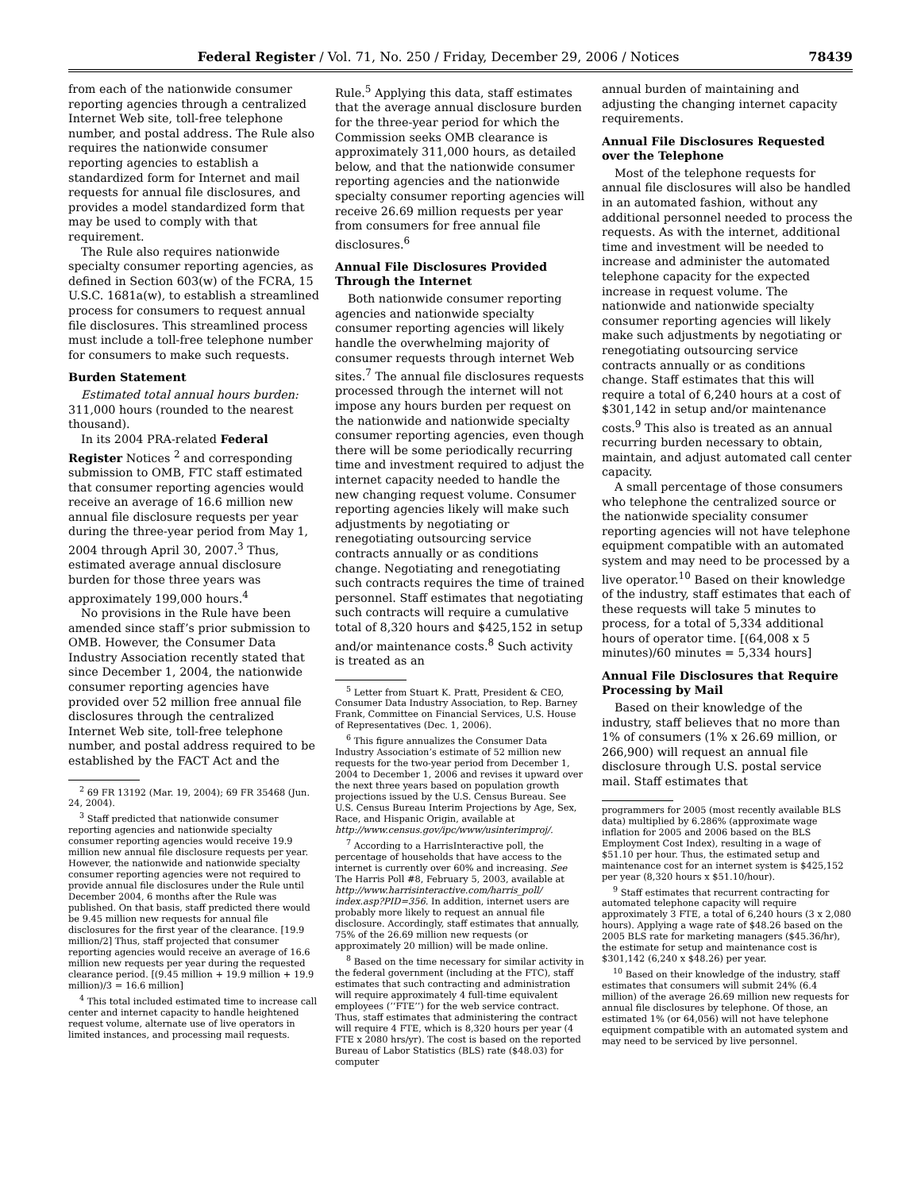Federal Register / Vol. 71, No. 250 / Friday, December 29, 2006 / Notices 78439
from each of the nationwide consumer reporting agencies through a centralized Internet Web site, toll-free telephone number, and postal address. The Rule also requires the nationwide consumer reporting agencies to establish a standardized form for Internet and mail requests for annual file disclosures, and provides a model standardized form that may be used to comply with that requirement.
The Rule also requires nationwide specialty consumer reporting agencies, as defined in Section 603(w) of the FCRA, 15 U.S.C. 1681a(w), to establish a streamlined process for consumers to request annual file disclosures. This streamlined process must include a toll-free telephone number for consumers to make such requests.
Burden Statement
Estimated total annual hours burden: 311,000 hours (rounded to the nearest thousand).
In its 2004 PRA-related Federal Register Notices <sup>2</sup> and corresponding submission to OMB, FTC staff estimated that consumer reporting agencies would receive an average of 16.6 million new annual file disclosure requests per year during the three-year period from May 1, 2004 through April 30, 2007.<sup>3</sup> Thus, estimated average annual disclosure burden for those three years was approximately 199,000 hours.<sup>4</sup>
No provisions in the Rule have been amended since staff’s prior submission to OMB. However, the Consumer Data Industry Association recently stated that since December 1, 2004, the nationwide consumer reporting agencies have provided over 52 million free annual file disclosures through the centralized Internet Web site, toll-free telephone number, and postal address required to be established by the FACT Act and the
<sup>2</sup> 69 FR 13192 (Mar. 19, 2004); 69 FR 35468 (Jun. 24, 2004).
<sup>3</sup> Staff predicted that nationwide consumer reporting agencies and nationwide specialty consumer reporting agencies would receive 19.9 million new annual file disclosure requests per year. However, the nationwide and nationwide specialty consumer reporting agencies were not required to provide annual file disclosures under the Rule until December 2004, 6 months after the Rule was published. On that basis, staff predicted there would be 9.45 million new requests for annual file disclosures for the first year of the clearance. [19.9 million/2] Thus, staff projected that consumer reporting agencies would receive an average of 16.6 million new requests per year during the requested clearance period. [(9.45 million + 19.9 million + 19.9 million)/3 = 16.6 million]
<sup>4</sup> This total included estimated time to increase call center and internet capacity to handle heightened request volume, alternate use of live operators in limited instances, and processing mail requests.
Rule.<sup>5</sup> Applying this data, staff estimates that the average annual disclosure burden for the three-year period for which the Commission seeks OMB clearance is approximately 311,000 hours, as detailed below, and that the nationwide consumer reporting agencies and the nationwide specialty consumer reporting agencies will receive 26.69 million requests per year from consumers for free annual file disclosures.<sup>6</sup>
Annual File Disclosures Provided Through the Internet
Both nationwide consumer reporting agencies and nationwide specialty consumer reporting agencies will likely handle the overwhelming majority of consumer requests through internet Web sites.<sup>7</sup> The annual file disclosures requests processed through the internet will not impose any hours burden per request on the nationwide and nationwide specialty consumer reporting agencies, even though there will be some periodically recurring time and investment required to adjust the internet capacity needed to handle the new changing request volume. Consumer reporting agencies likely will make such adjustments by negotiating or renegotiating outsourcing service contracts annually or as conditions change. Negotiating and renegotiating such contracts requires the time of trained personnel. Staff estimates that negotiating such contracts will require a cumulative total of 8,320 hours and $425,152 in setup and/or maintenance costs.<sup>8</sup> Such activity is treated as an
<sup>5</sup> Letter from Stuart K. Pratt, President & CEO, Consumer Data Industry Association, to Rep. Barney Frank, Committee on Financial Services, U.S. House of Representatives (Dec. 1, 2006).
<sup>6</sup> This figure annualizes the Consumer Data Industry Association’s estimate of 52 million new requests for the two-year period from December 1, 2004 to December 1, 2006 and revises it upward over the next three years based on population growth projections issued by the U.S. Census Bureau. See U.S. Census Bureau Interim Projections by Age, Sex, Race, and Hispanic Origin, available at http://www.census.gov/ipc/www/usinterimproj/.
<sup>7</sup> According to a HarrisInteractive poll, the percentage of households that have access to the internet is currently over 60% and increasing. See The Harris Poll #8, February 5, 2003, available at http://www.harrisinteractive.com/harris_poll/ index.asp?PID=356. In addition, internet users are probably more likely to request an annual file disclosure. Accordingly, staff estimates that annually, 75% of the 26.69 million new requests (or approximately 20 million) will be made online.
<sup>8</sup> Based on the time necessary for similar activity in the federal government (including at the FTC), staff estimates that such contracting and administration will require approximately 4 full-time equivalent employees (‘‘FTE’’) for the web service contract. Thus, staff estimates that administering the contract will require 4 FTE, which is 8,320 hours per year (4 FTE x 2080 hrs/yr). The cost is based on the reported Bureau of Labor Statistics (BLS) rate ($48.03) for computer
annual burden of maintaining and adjusting the changing internet capacity requirements.
Annual File Disclosures Requested over the Telephone
Most of the telephone requests for annual file disclosures will also be handled in an automated fashion, without any additional personnel needed to process the requests. As with the internet, additional time and investment will be needed to increase and administer the automated telephone capacity for the expected increase in request volume. The nationwide and nationwide specialty consumer reporting agencies will likely make such adjustments by negotiating or renegotiating outsourcing service contracts annually or as conditions change. Staff estimates that this will require a total of 6,240 hours at a cost of $301,142 in setup and/or maintenance costs.<sup>9</sup> This also is treated as an annual recurring burden necessary to obtain, maintain, and adjust automated call center capacity.
A small percentage of those consumers who telephone the centralized source or the nationwide speciality consumer reporting agencies will not have telephone equipment compatible with an automated system and may need to be processed by a live operator.<sup>10</sup> Based on their knowledge of the industry, staff estimates that each of these requests will take 5 minutes to process, for a total of 5,334 additional hours of operator time. [(64,008 x 5 minutes)/60 minutes = 5,334 hours]
Annual File Disclosures that Require Processing by Mail
Based on their knowledge of the industry, staff believes that no more than 1% of consumers (1% x 26.69 million, or 266,900) will request an annual file disclosure through U.S. postal service mail. Staff estimates that
programmers for 2005 (most recently available BLS data) multiplied by 6.286% (approximate wage inflation for 2005 and 2006 based on the BLS Employment Cost Index), resulting in a wage of $51.10 per hour. Thus, the estimated setup and maintenance cost for an internet system is $425,152 per year (8,320 hours x $51.10/hour).
<sup>9</sup> Staff estimates that recurrent contracting for automated telephone capacity will require approximately 3 FTE, a total of 6,240 hours (3 x 2,080 hours). Applying a wage rate of $48.26 based on the 2005 BLS rate for marketing managers ($45.36/hr), the estimate for setup and maintenance cost is $301,142 (6,240 x $48.26) per year.
<sup>10</sup> Based on their knowledge of the industry, staff estimates that consumers will submit 24% (6.4 million) of the average 26.69 million new requests for annual file disclosures by telephone. Of those, an estimated 1% (or 64,056) will not have telephone equipment compatible with an automated system and may need to be serviced by live personnel.